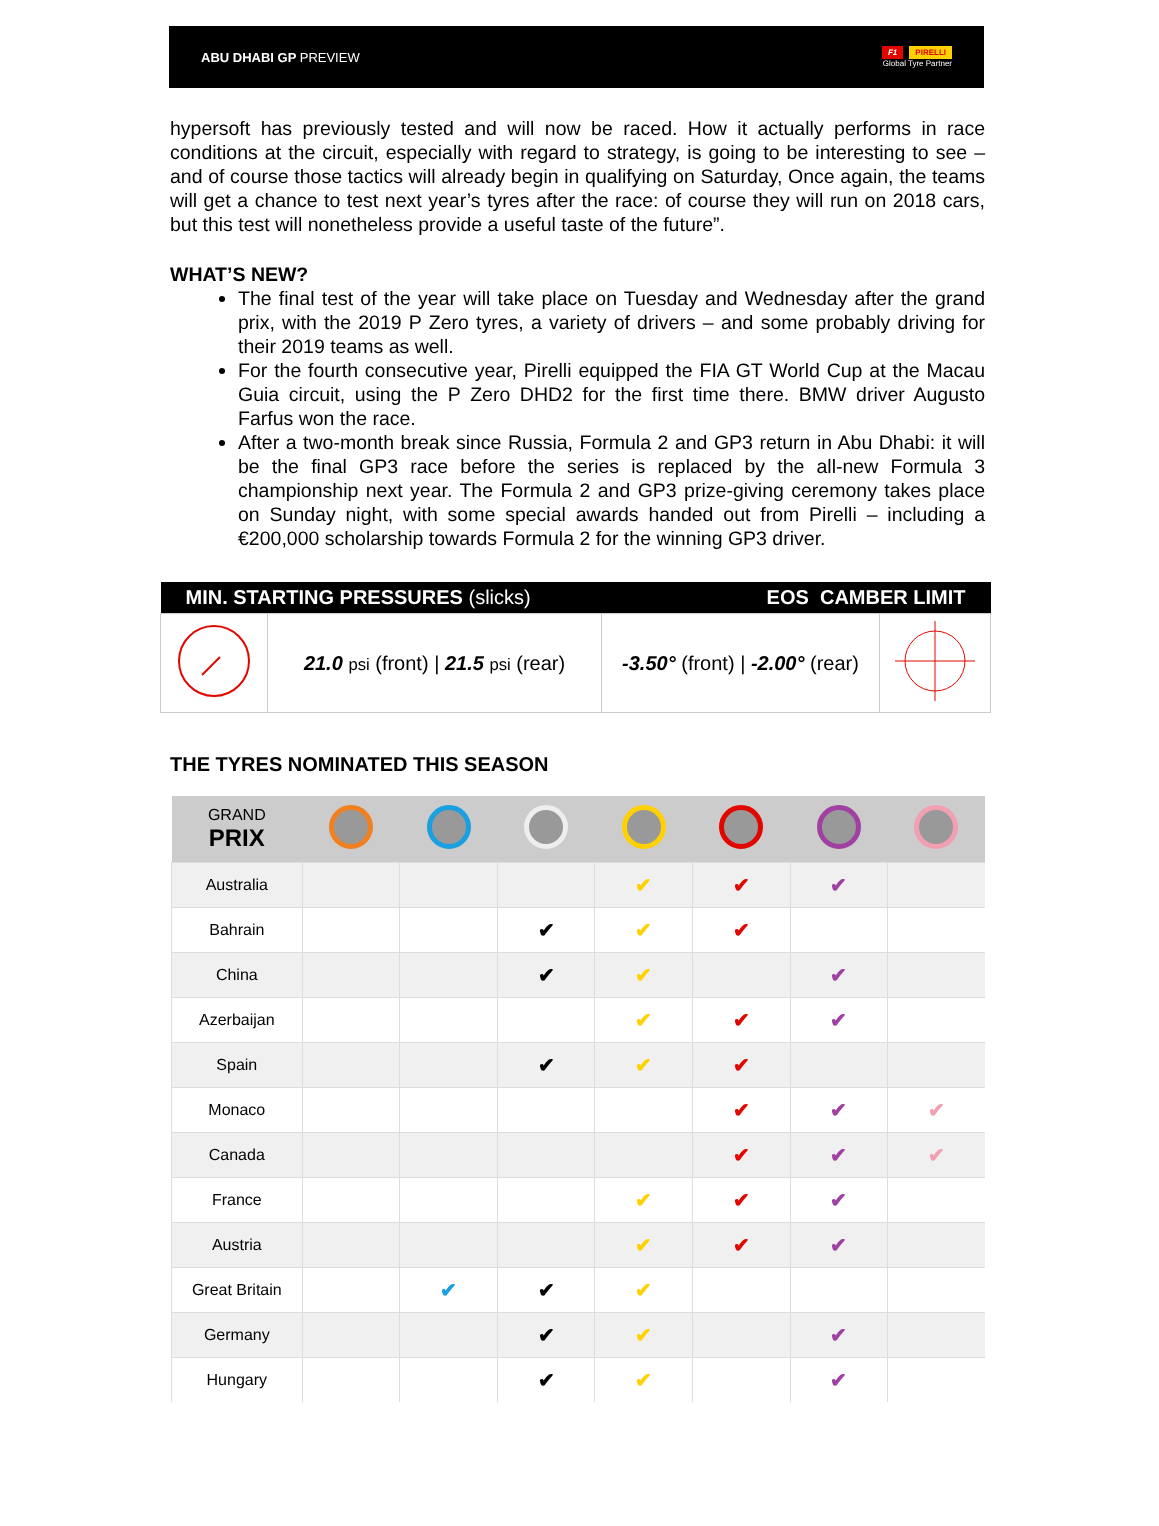ABU DHABI GP PREVIEW
F1 PIRELLI
Global Tyre Partner
hypersoft has previously tested and will now be raced. How it actually performs in race conditions at the circuit, especially with regard to strategy, is going to be interesting to see – and of course those tactics will already begin in qualifying on Saturday, Once again, the teams will get a chance to test next year’s tyres after the race: of course they will run on 2018 cars, but this test will nonetheless provide a useful taste of the future”.
WHAT’S NEW?
The final test of the year will take place on Tuesday and Wednesday after the grand prix, with the 2019 P Zero tyres, a variety of drivers – and some probably driving for their 2019 teams as well.
For the fourth consecutive year, Pirelli equipped the FIA GT World Cup at the Macau Guia circuit, using the P Zero DHD2 for the first time there. BMW driver Augusto Farfus won the race.
After a two-month break since Russia, Formula 2 and GP3 return in Abu Dhabi: it will be the final GP3 race before the series is replaced by the all-new Formula 3 championship next year. The Formula 2 and GP3 prize-giving ceremony takes place on Sunday night, with some special awards handed out from Pirelli – including a €200,000 scholarship towards Formula 2 for the winning GP3 driver.
| MIN. STARTING PRESSURES (slicks) | | EOS CAMBER LIMIT | |
| --- | --- | --- | --- |
| | 21.0 psi (front) / 21.5 psi (rear) | -3.50° (front) / -2.00° (rear) | |
THE TYRES NOMINATED THIS SEASON
| GRAND PRIX | | | | | | | |
| --- | --- | --- | --- | --- | --- | --- | --- |
| Australia | | | | ✔ | ✔ | ✔ | |
| Bahrain | | | ✔ | ✔ | ✔ | | |
| China | | | ✔ | ✔ | | ✔ | |
| Azerbaijan | | | | ✔ | ✔ | ✔ | |
| Spain | | | ✔ | ✔ | ✔ | | |
| Monaco | | | | | ✔ | ✔ | ✔ |
| Canada | | | | | ✔ | ✔ | ✔ |
| France | | | | ✔ | ✔ | ✔ | |
| Austria | | | | ✔ | ✔ | ✔ | |
| Great Britain | | ✔ | ✔ | ✔ | | | |
| Germany | | | ✔ | ✔ | | ✔ | |
| Hungary | | | ✔ | ✔ | | ✔ | |